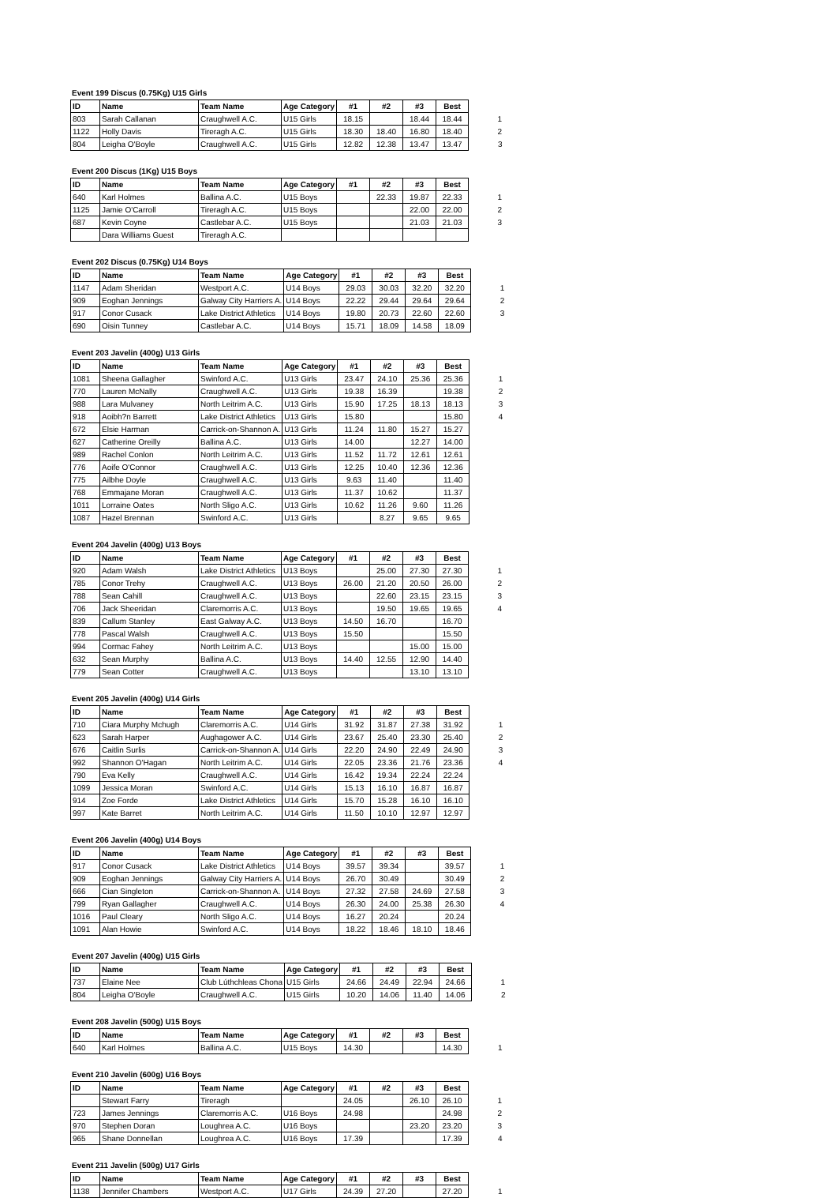Event 199 Discus (0.75Kg) U15 Girls
| ID | Name | Team Name | Age Category | #1 | #2 | #3 | Best | |
| 803 | Sarah Callanan | Craughwell A.C. | U15 Girls | 18.15 | | 18.44 | 18.44 | 1 |
| 1122 | Holly Davis | Tireragh A.C. | U15 Girls | 18.30 | 18.40 | 16.80 | 18.40 | 2 |
| 804 | Leigha O'Boyle | Craughwell A.C. | U15 Girls | 12.82 | 12.38 | 13.47 | 13.47 | 3 |
Event 200 Discus (1Kg) U15 Boys
| ID | Name | Team Name | Age Category | #1 | #2 | #3 | Best | |
| 640 | Karl Holmes | Ballina A.C. | U15 Boys | | 22.33 | 19.87 | 22.33 | 1 |
| 1125 | Jamie O'Carroll | Tireragh A.C. | U15 Boys | | | 22.00 | 22.00 | 2 |
| 687 | Kevin Coyne | Castlebar A.C. | U15 Boys | | | 21.03 | 21.03 | 3 |
| | Dara Williams Guest | Tireragh A.C. | | | | | | |
Event 202 Discus (0.75Kg) U14 Boys
| ID | Name | Team Name | Age Category | #1 | #2 | #3 | Best | |
| 1147 | Adam Sheridan | Westport A.C. | U14 Boys | 29.03 | 30.03 | 32.20 | 32.20 | 1 |
| 909 | Eoghan Jennings | Galway City Harriers A. | U14 Boys | 22.22 | 29.44 | 29.64 | 29.64 | 2 |
| 917 | Conor Cusack | Lake District Athletics | U14 Boys | 19.80 | 20.73 | 22.60 | 22.60 | 3 |
| 690 | Oisin Tunney | Castlebar A.C. | U14 Boys | 15.71 | 18.09 | 14.58 | 18.09 | |
Event 203 Javelin (400g) U13 Girls
| ID | Name | Team Name | Age Category | #1 | #2 | #3 | Best | |
| 1081 | Sheena Gallagher | Swinford A.C. | U13 Girls | 23.47 | 24.10 | 25.36 | 25.36 | 1 |
| 770 | Lauren McNally | Craughwell A.C. | U13 Girls | 19.38 | 16.39 | | 19.38 | 2 |
| 988 | Lara Mulvaney | North Leitrim A.C. | U13 Girls | 15.90 | 17.25 | 18.13 | 18.13 | 3 |
| 918 | Aoibh?n Barrett | Lake District Athletics | U13 Girls | 15.80 | | | 15.80 | 4 |
| 672 | Elsie Harman | Carrick-on-Shannon A. | U13 Girls | 11.24 | 11.80 | 15.27 | 15.27 | |
| 627 | Catherine Oreilly | Ballina A.C. | U13 Girls | 14.00 | | 12.27 | 14.00 | |
| 989 | Rachel Conlon | North Leitrim A.C. | U13 Girls | 11.52 | 11.72 | 12.61 | 12.61 | |
| 776 | Aoife O'Connor | Craughwell A.C. | U13 Girls | 12.25 | 10.40 | 12.36 | 12.36 | |
| 775 | Ailbhe Doyle | Craughwell A.C. | U13 Girls | 9.63 | 11.40 | | 11.40 | |
| 768 | Emmajane Moran | Craughwell A.C. | U13 Girls | 11.37 | 10.62 | | 11.37 | |
| 1011 | Lorraine Oates | North Sligo A.C. | U13 Girls | 10.62 | 11.26 | 9.60 | 11.26 | |
| 1087 | Hazel Brennan | Swinford A.C. | U13 Girls | | 8.27 | 9.65 | 9.65 | |
Event 204 Javelin (400g) U13 Boys
| ID | Name | Team Name | Age Category | #1 | #2 | #3 | Best | |
| 920 | Adam Walsh | Lake District Athletics | U13 Boys | | 25.00 | 27.30 | 27.30 | 1 |
| 785 | Conor Trehy | Craughwell A.C. | U13 Boys | 26.00 | 21.20 | 20.50 | 26.00 | 2 |
| 788 | Sean Cahill | Craughwell A.C. | U13 Boys | | 22.60 | 23.15 | 23.15 | 3 |
| 706 | Jack Sheeridan | Claremorris A.C. | U13 Boys | | 19.50 | 19.65 | 19.65 | 4 |
| 839 | Callum Stanley | East Galway A.C. | U13 Boys | 14.50 | 16.70 | | 16.70 | |
| 778 | Pascal Walsh | Craughwell A.C. | U13 Boys | 15.50 | | | 15.50 | |
| 994 | Cormac Fahey | North Leitrim A.C. | U13 Boys | | | 15.00 | 15.00 | |
| 632 | Sean Murphy | Ballina A.C. | U13 Boys | 14.40 | 12.55 | 12.90 | 14.40 | |
| 779 | Sean Cotter | Craughwell A.C. | U13 Boys | | | 13.10 | 13.10 | |
Event 205 Javelin (400g) U14 Girls
| ID | Name | Team Name | Age Category | #1 | #2 | #3 | Best | |
| 710 | Ciara Murphy Mchugh | Claremorris A.C. | U14 Girls | 31.92 | 31.87 | 27.38 | 31.92 | 1 |
| 623 | Sarah Harper | Aughagower A.C. | U14 Girls | 23.67 | 25.40 | 23.30 | 25.40 | 2 |
| 676 | Caitlin Surlis | Carrick-on-Shannon A. | U14 Girls | 22.20 | 24.90 | 22.49 | 24.90 | 3 |
| 992 | Shannon O'Hagan | North Leitrim A.C. | U14 Girls | 22.05 | 23.36 | 21.76 | 23.36 | 4 |
| 790 | Eva Kelly | Craughwell A.C. | U14 Girls | 16.42 | 19.34 | 22.24 | 22.24 | |
| 1099 | Jessica Moran | Swinford A.C. | U14 Girls | 15.13 | 16.10 | 16.87 | 16.87 | |
| 914 | Zoe Forde | Lake District Athletics | U14 Girls | 15.70 | 15.28 | 16.10 | 16.10 | |
| 997 | Kate Barret | North Leitrim A.C. | U14 Girls | 11.50 | 10.10 | 12.97 | 12.97 | |
Event 206 Javelin (400g) U14 Boys
| ID | Name | Team Name | Age Category | #1 | #2 | #3 | Best | |
| 917 | Conor Cusack | Lake District Athletics | U14 Boys | 39.57 | 39.34 | | 39.57 | 1 |
| 909 | Eoghan Jennings | Galway City Harriers A. | U14 Boys | 26.70 | 30.49 | | 30.49 | 2 |
| 666 | Cian Singleton | Carrick-on-Shannon A. | U14 Boys | 27.32 | 27.58 | 24.69 | 27.58 | 3 |
| 799 | Ryan Gallagher | Craughwell A.C. | U14 Boys | 26.30 | 24.00 | 25.38 | 26.30 | 4 |
| 1016 | Paul Cleary | North Sligo A.C. | U14 Boys | 16.27 | 20.24 | | 20.24 | |
| 1091 | Alan Howie | Swinford A.C. | U14 Boys | 18.22 | 18.46 | 18.10 | 18.46 | |
Event 207 Javelin (400g) U15 Girls
| ID | Name | Team Name | Age Category | #1 | #2 | #3 | Best | |
| 737 | Elaine Nee | Club Lúthchleas Chona | U15 Girls | 24.66 | 24.49 | 22.94 | 24.66 | 1 |
| 804 | Leigha O'Boyle | Craughwell A.C. | U15 Girls | 10.20 | 14.06 | 11.40 | 14.06 | 2 |
Event 208 Javelin (500g) U15 Boys
| ID | Name | Team Name | Age Category | #1 | #2 | #3 | Best | |
| 640 | Karl Holmes | Ballina A.C. | U15 Boys | 14.30 | | | 14.30 | 1 |
Event 210 Javelin (600g) U16 Boys
| ID | Name | Team Name | Age Category | #1 | #2 | #3 | Best | |
| | Stewart Farry | Tireragh | | 24.05 | | 26.10 | 26.10 | 1 |
| 723 | James Jennings | Claremorris A.C. | U16 Boys | 24.98 | | | 24.98 | 2 |
| 970 | Stephen Doran | Loughrea A.C. | U16 Boys | | | 23.20 | 23.20 | 3 |
| 965 | Shane Donnellan | Loughrea A.C. | U16 Boys | 17.39 | | | 17.39 | 4 |
Event 211 Javelin (500g) U17 Girls
| ID | Name | Team Name | Age Category | #1 | #2 | #3 | Best | |
| 1138 | Jennifer Chambers | Westport A.C. | U17 Girls | 24.39 | 27.20 | | 27.20 | 1 |